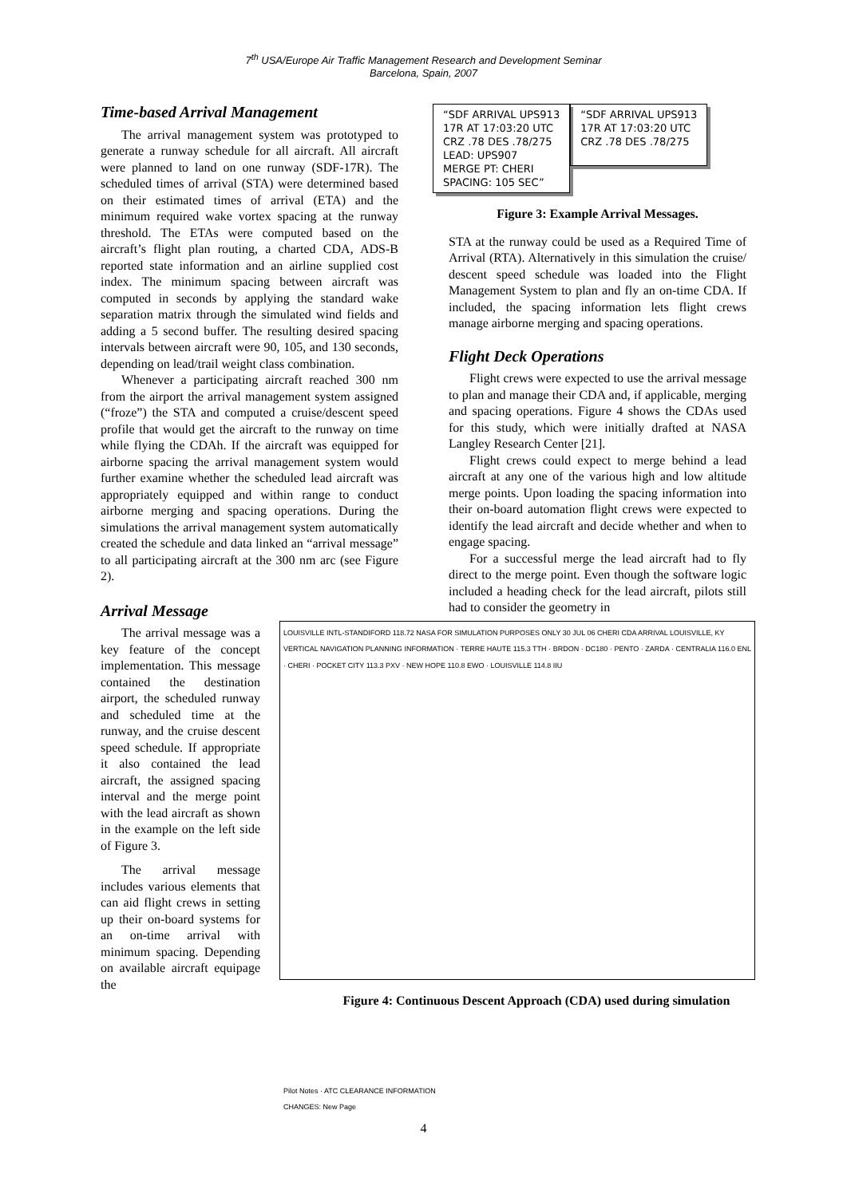7<sup>th</sup> USA/Europe Air Traffic Management Research and Development Seminar
Barcelona, Spain, 2007
Time-based Arrival Management
The arrival management system was prototyped to generate a runway schedule for all aircraft. All aircraft were planned to land on one runway (SDF-17R). The scheduled times of arrival (STA) were determined based on their estimated times of arrival (ETA) and the minimum required wake vortex spacing at the runway threshold. The ETAs were computed based on the aircraft’s flight plan routing, a charted CDA, ADS-B reported state information and an airline supplied cost index. The minimum spacing between aircraft was computed in seconds by applying the standard wake separation matrix through the simulated wind fields and adding a 5 second buffer. The resulting desired spacing intervals between aircraft were 90, 105, and 130 seconds, depending on lead/trail weight class combination.
Whenever a participating aircraft reached 300 nm from the airport the arrival management system assigned (“froze”) the STA and computed a cruise/descent speed profile that would get the aircraft to the runway on time while flying the CDAh. If the aircraft was equipped for airborne spacing the arrival management system would further examine whether the scheduled lead aircraft was appropriately equipped and within range to conduct airborne merging and spacing operations. During the simulations the arrival management system automatically created the schedule and data linked an “arrival message” to all participating aircraft at the 300 nm arc (see Figure 2).
Arrival Message
The arrival message was a key feature of the concept implementation. This message contained the destination airport, the scheduled runway and scheduled time at the runway, and the cruise descent speed schedule. If appropriate it also contained the lead aircraft, the assigned spacing interval and the merge point with the lead aircraft as shown in the example on the left side of Figure 3.
The arrival message includes various elements that can aid flight crews in setting up their on-board systems for an on-time arrival with minimum spacing. Depending on available aircraft equipage the
“SDF ARRIVAL UPS913
17R AT 17:03:20 UTC
CRZ .78 DES .78/275
LEAD: UPS907
MERGE PT: CHERI
SPACING: 105 SEC”
“SDF ARRIVAL UPS913
17R AT 17:03:20 UTC
CRZ .78 DES .78/275
Figure 3: Example Arrival Messages.
STA at the runway could be used as a Required Time of Arrival (RTA). Alternatively in this simulation the cruise/ descent speed schedule was loaded into the Flight Management System to plan and fly an on-time CDA. If included, the spacing information lets flight crews manage airborne merging and spacing operations.
Flight Deck Operations
Flight crews were expected to use the arrival message to plan and manage their CDA and, if applicable, merging and spacing operations. Figure 4 shows the CDAs used for this study, which were initially drafted at NASA Langley Research Center [21].
Flight crews could expect to merge behind a lead aircraft at any one of the various high and low altitude merge points. Upon loading the spacing information into their on-board automation flight crews were expected to identify the lead aircraft and decide whether and when to engage spacing.
For a successful merge the lead aircraft had to fly direct to the merge point. Even though the software logic included a heading check for the lead aircraft, pilots still had to consider the geometry in
LOUISVILLE INTL-STANDIFORD 118.72 NASA FOR SIMULATION PURPOSES ONLY 30 JUL 06 CHERI CDA ARRIVAL LOUISVILLE, KY
VERTICAL NAVIGATION PLANNING INFORMATION · TERRE HAUTE 115.3 TTH · BRDON · DC180 · PENTO · ZARDA · CENTRALIA 116.0 ENL · CHERI · POCKET CITY 113.3 PXV · NEW HOPE 110.8 EWO · LOUISVILLE 114.8 IIU
Pilot Notes · ATC CLEARANCE INFORMATION
CHANGES: New Page
Figure 4: Continuous Descent Approach (CDA) used during simulation
4